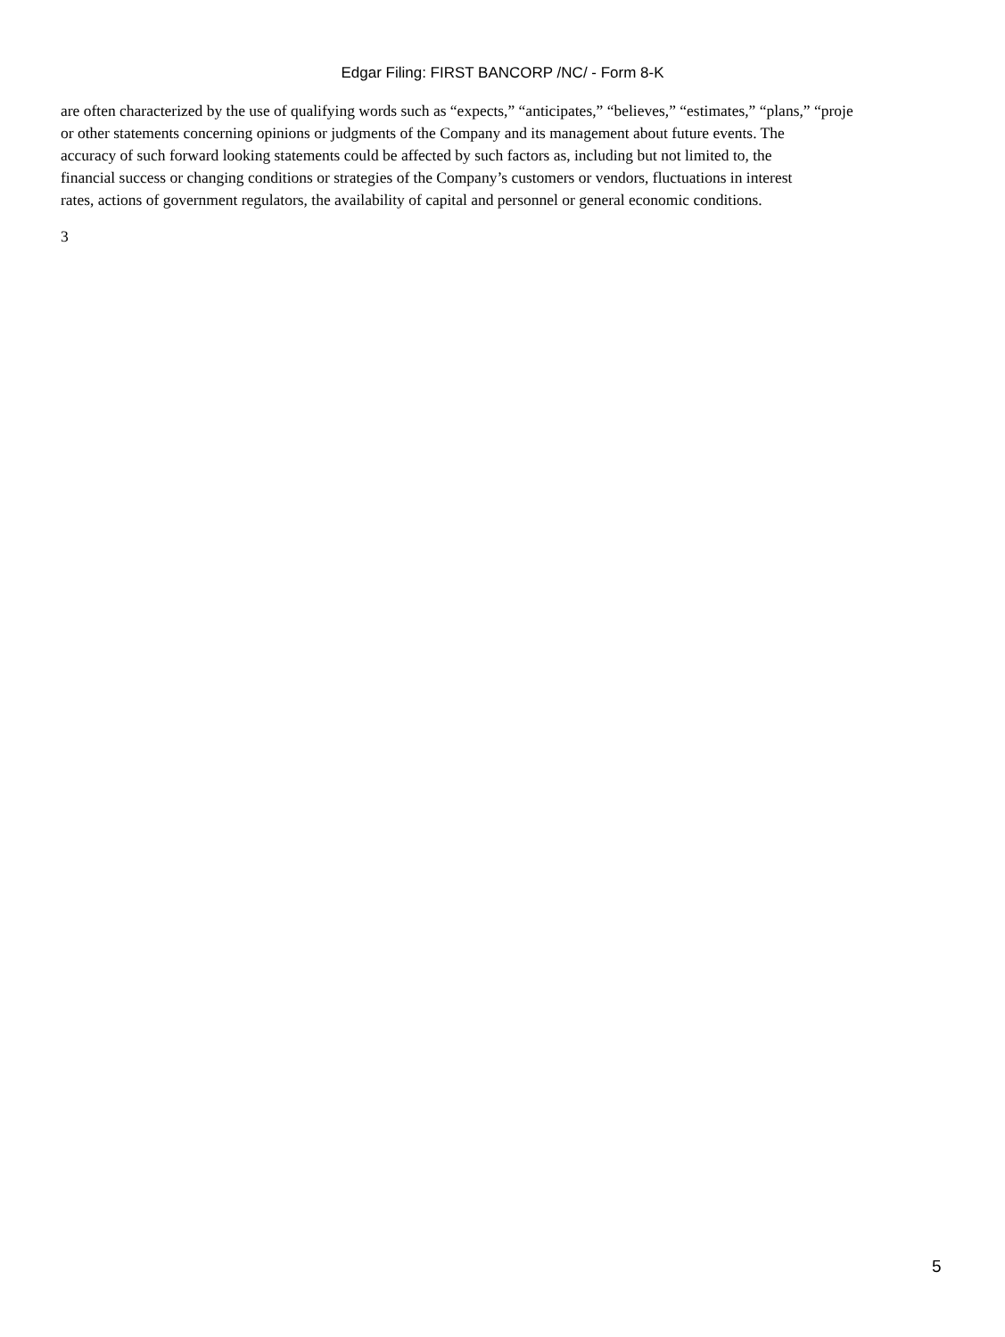Edgar Filing: FIRST BANCORP /NC/ - Form 8-K
are often characterized by the use of qualifying words such as “expects,” “anticipates,” “believes,” “estimates,” “plans,” “proje
or other statements concerning opinions or judgments of the Company and its management about future events. The
accuracy of such forward looking statements could be affected by such factors as, including but not limited to, the
financial success or changing conditions or strategies of the Company’s customers or vendors, fluctuations in interest
rates, actions of government regulators, the availability of capital and personnel or general economic conditions.
3
5